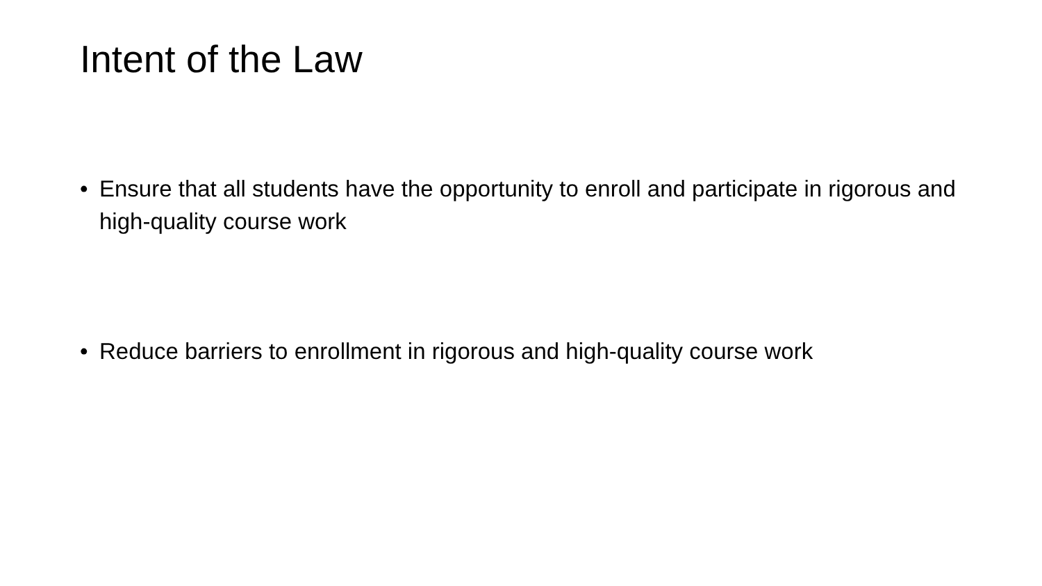Intent of the Law
• Ensure that all students have the opportunity to enroll and participate in rigorous and high-quality course work
• Reduce barriers to enrollment in rigorous and high-quality course work